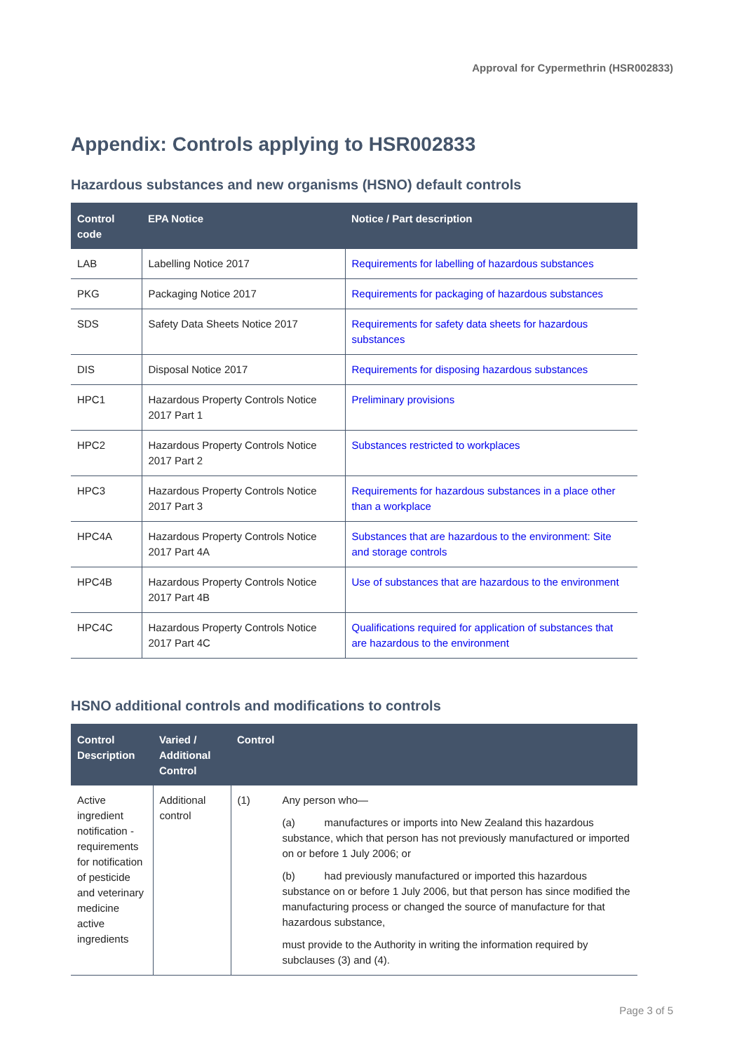Approval for Cypermethrin (HSR002833)
Appendix: Controls applying to HSR002833
Hazardous substances and new organisms (HSNO) default controls
| Control code | EPA Notice | Notice / Part description |
| --- | --- | --- |
| LAB | Labelling Notice 2017 | Requirements for labelling of hazardous substances |
| PKG | Packaging Notice 2017 | Requirements for packaging of hazardous substances |
| SDS | Safety Data Sheets Notice 2017 | Requirements for safety data sheets for hazardous substances |
| DIS | Disposal Notice 2017 | Requirements for disposing hazardous substances |
| HPC1 | Hazardous Property Controls Notice 2017 Part 1 | Preliminary provisions |
| HPC2 | Hazardous Property Controls Notice 2017 Part 2 | Substances restricted to workplaces |
| HPC3 | Hazardous Property Controls Notice 2017 Part 3 | Requirements for hazardous substances in a place other than a workplace |
| HPC4A | Hazardous Property Controls Notice 2017 Part 4A | Substances that are hazardous to the environment: Site and storage controls |
| HPC4B | Hazardous Property Controls Notice 2017 Part 4B | Use of substances that are hazardous to the environment |
| HPC4C | Hazardous Property Controls Notice 2017 Part 4C | Qualifications required for application of substances that are hazardous to the environment |
HSNO additional controls and modifications to controls
| Control Description | Varied / Additional Control | Control | |
| --- | --- | --- | --- |
| Active ingredient notification - requirements for notification of pesticide and veterinary medicine active ingredients | Additional control | (1) | Any person who— (a) manufactures or imports into New Zealand this hazardous substance, which that person has not previously manufactured or imported on or before 1 July 2006; or (b) had previously manufactured or imported this hazardous substance on or before 1 July 2006, but that person has since modified the manufacturing process or changed the source of manufacture for that hazardous substance, must provide to the Authority in writing the information required by subclauses (3) and (4). |
Page 3 of 5